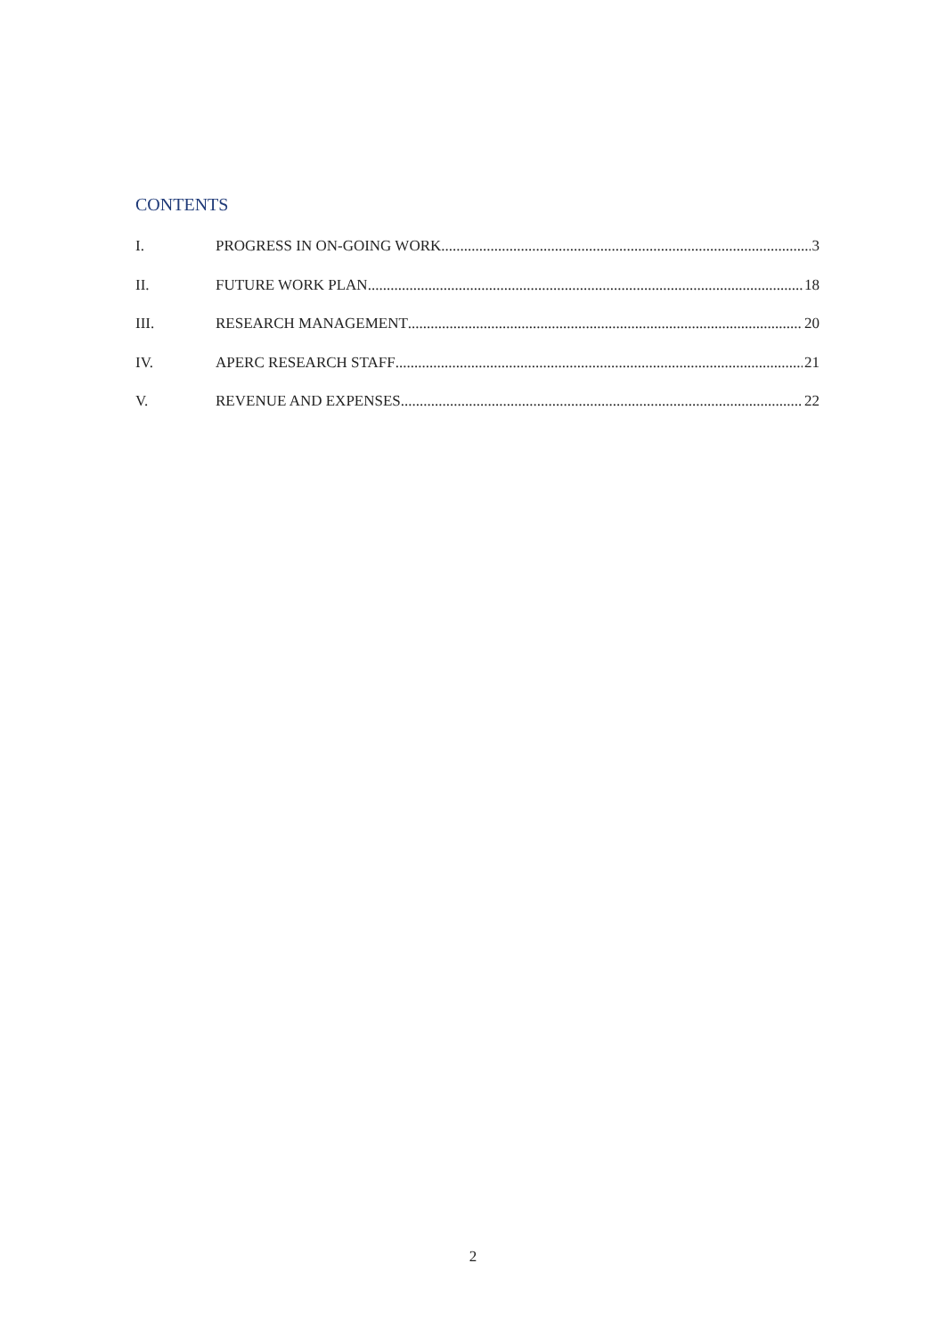CONTENTS
I. PROGRESS IN ON-GOING WORK 3
II. FUTURE WORK PLAN 18
III. RESEARCH MANAGEMENT 20
IV. APERC RESEARCH STAFF 21
V. REVENUE AND EXPENSES 22
2